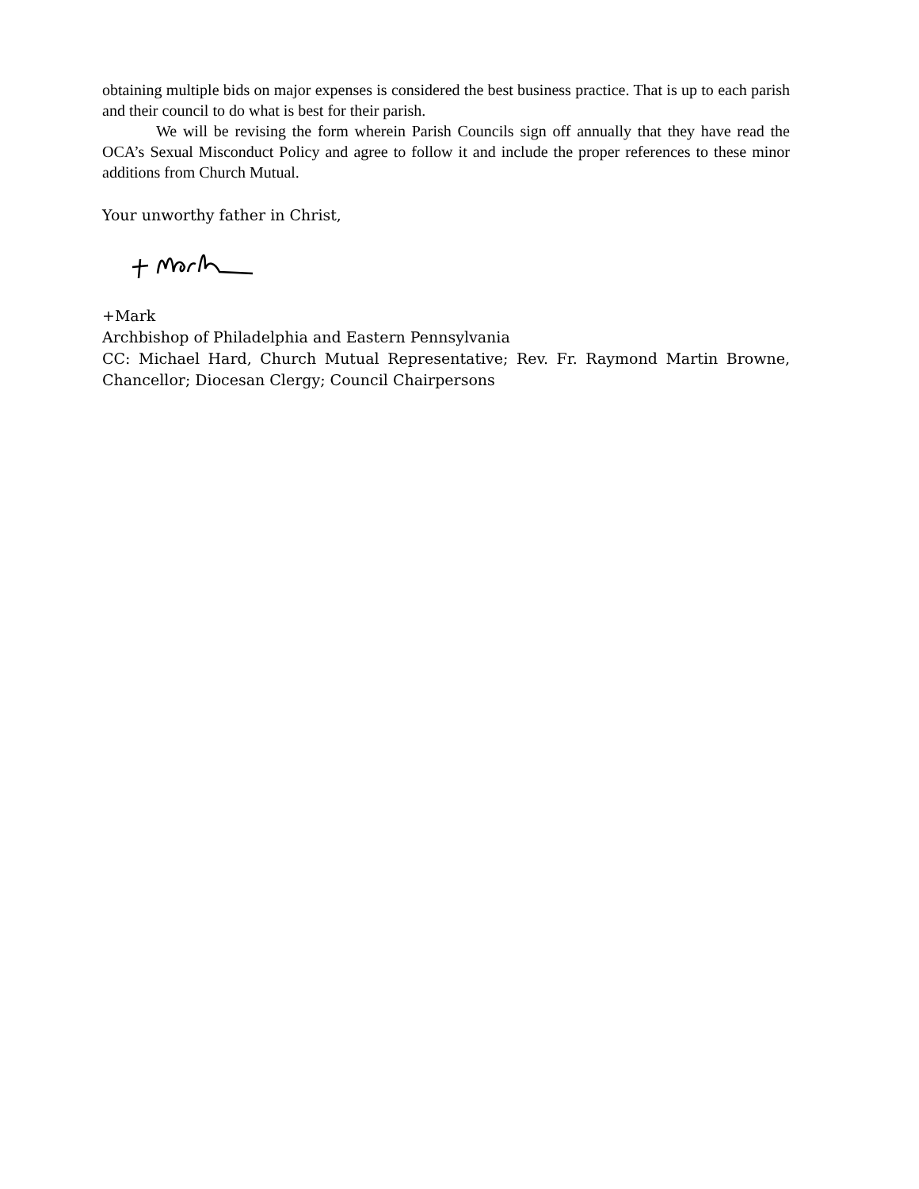obtaining multiple bids on major expenses is considered the best business practice. That is up to each parish and their council to do what is best for their parish.
We will be revising the form wherein Parish Councils sign off annually that they have read the OCA’s Sexual Misconduct Policy and agree to follow it and include the proper references to these minor additions from Church Mutual.
Your unworthy father in Christ,
+Mark
Archbishop of Philadelphia and Eastern Pennsylvania
CC: Michael Hard, Church Mutual Representative; Rev. Fr. Raymond Martin Browne, Chancellor; Diocesan Clergy; Council Chairpersons